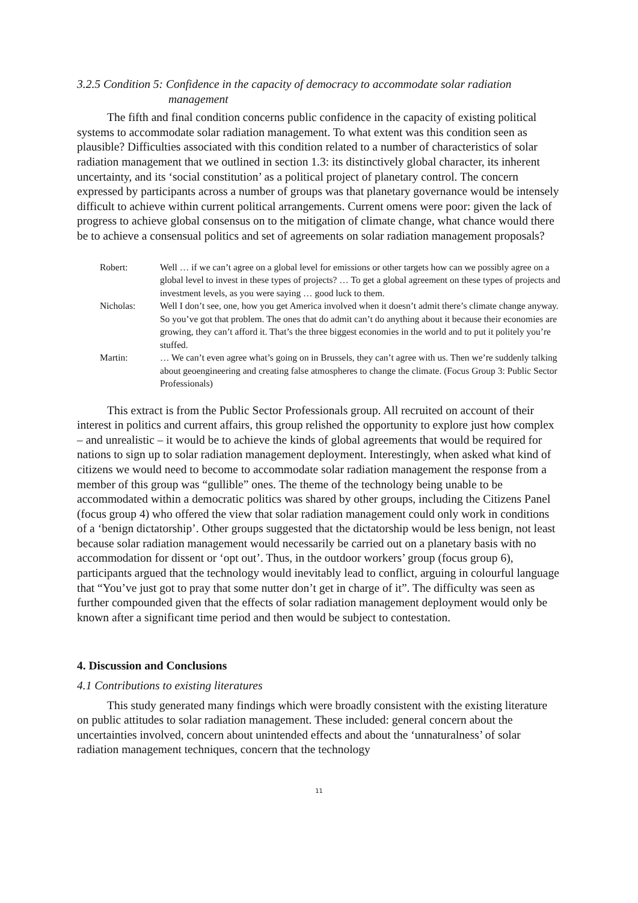3.2.5 Condition 5: Confidence in the capacity of democracy to accommodate solar radiation
management
The fifth and final condition concerns public confidence in the capacity of existing political systems to accommodate solar radiation management. To what extent was this condition seen as plausible? Difficulties associated with this condition related to a number of characteristics of solar radiation management that we outlined in section 1.3: its distinctively global character, its inherent uncertainty, and its ‘social constitution’ as a political project of planetary control. The concern expressed by participants across a number of groups was that planetary governance would be intensely difficult to achieve within current political arrangements. Current omens were poor: given the lack of progress to achieve global consensus on to the mitigation of climate change, what chance would there be to achieve a consensual politics and set of agreements on solar radiation management proposals?
Robert: Well … if we can’t agree on a global level for emissions or other targets how can we possibly agree on a global level to invest in these types of projects? … To get a global agreement on these types of projects and investment levels, as you were saying … good luck to them.
Nicholas: Well I don’t see, one, how you get America involved when it doesn’t admit there’s climate change anyway. So you’ve got that problem. The ones that do admit can’t do anything about it because their economies are growing, they can’t afford it. That’s the three biggest economies in the world and to put it politely you’re stuffed.
Martin: … We can’t even agree what’s going on in Brussels, they can’t agree with us. Then we’re suddenly talking about geoengineering and creating false atmospheres to change the climate. (Focus Group 3: Public Sector Professionals)
This extract is from the Public Sector Professionals group. All recruited on account of their interest in politics and current affairs, this group relished the opportunity to explore just how complex – and unrealistic – it would be to achieve the kinds of global agreements that would be required for nations to sign up to solar radiation management deployment. Interestingly, when asked what kind of citizens we would need to become to accommodate solar radiation management the response from a member of this group was “gullible” ones. The theme of the technology being unable to be accommodated within a democratic politics was shared by other groups, including the Citizens Panel (focus group 4) who offered the view that solar radiation management could only work in conditions of a ‘benign dictatorship’. Other groups suggested that the dictatorship would be less benign, not least because solar radiation management would necessarily be carried out on a planetary basis with no accommodation for dissent or ‘opt out’. Thus, in the outdoor workers’ group (focus group 6), participants argued that the technology would inevitably lead to conflict, arguing in colourful language that “You’ve just got to pray that some nutter don’t get in charge of it”. The difficulty was seen as further compounded given that the effects of solar radiation management deployment would only be known after a significant time period and then would be subject to contestation.
4. Discussion and Conclusions
4.1 Contributions to existing literatures
This study generated many findings which were broadly consistent with the existing literature on public attitudes to solar radiation management. These included: general concern about the uncertainties involved, concern about unintended effects and about the ‘unnaturalness’ of solar radiation management techniques, concern that the technology
11